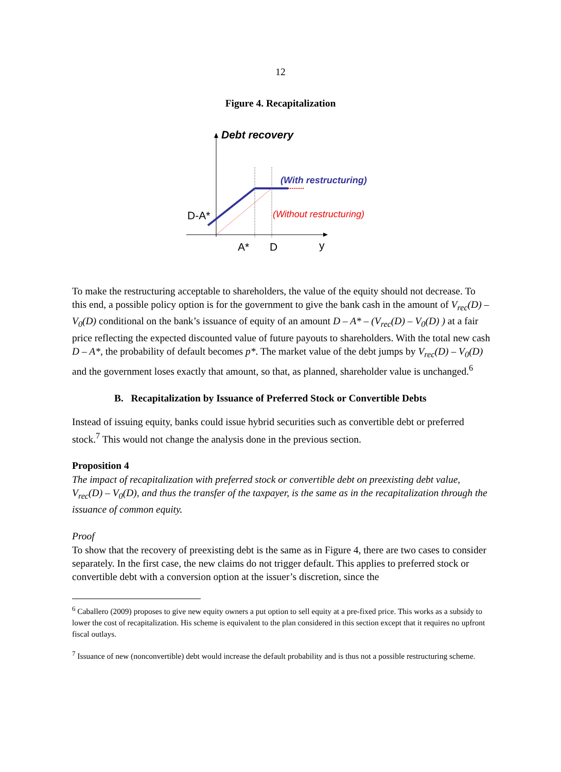12
Figure 4. Recapitalization
Debt recovery
(With restructuring)
(Without restructuring)
D-A*
A*
D
y
To make the restructuring acceptable to shareholders, the value of the equity should not decrease. To this end, a possible policy option is for the government to give the bank cash in the amount of V<sub>rec</sub>(D) – V<sub>0</sub>(D) conditional on the bank’s issuance of equity of an amount D – A* – (V<sub>rec</sub>(D) – V<sub>0</sub>(D) ) at a fair price reflecting the expected discounted value of future payouts to shareholders. With the total new cash D – A*, the probability of default becomes p*. The market value of the debt jumps by V<sub>rec</sub>(D) – V<sub>0</sub>(D) and the government loses exactly that amount, so that, as planned, shareholder value is unchanged.<sup>6</sup>
B. Recapitalization by Issuance of Preferred Stock or Convertible Debts
Instead of issuing equity, banks could issue hybrid securities such as convertible debt or preferred stock.<sup>7</sup> This would not change the analysis done in the previous section.
Proposition 4
The impact of recapitalization with preferred stock or convertible debt on preexisting debt value, V<sub>rec</sub>(D) – V<sub>0</sub>(D), and thus the transfer of the taxpayer, is the same as in the recapitalization through the issuance of common equity.
Proof
To show that the recovery of preexisting debt is the same as in Figure 4, there are two cases to consider separately. In the first case, the new claims do not trigger default. This applies to preferred stock or convertible debt with a conversion option at the issuer’s discretion, since the
<sup>6</sup> Caballero (2009) proposes to give new equity owners a put option to sell equity at a pre-fixed price. This works as a subsidy to lower the cost of recapitalization. His scheme is equivalent to the plan considered in this section except that it requires no upfront fiscal outlays.
<sup>7</sup> Issuance of new (nonconvertible) debt would increase the default probability and is thus not a possible restructuring scheme.